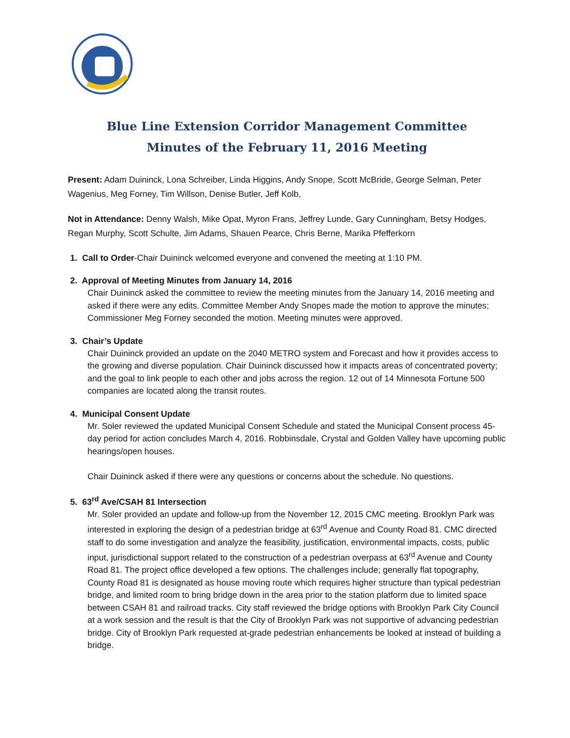Blue Line Extension Corridor Management Committee
Minutes of the February 11, 2016 Meeting
Present: Adam Duininck, Lona Schreiber, Linda Higgins, Andy Snope, Scott McBride, George Selman, Peter Wagenius, Meg Forney, Tim Willson, Denise Butler, Jeff Kolb,
Not in Attendance: Denny Walsh, Mike Opat, Myron Frans, Jeffrey Lunde, Gary Cunningham, Betsy Hodges, Regan Murphy, Scott Schulte, Jim Adams, Shauen Pearce, Chris Berne, Marika Pfefferkorn
1. Call to Order-Chair Duininck welcomed everyone and convened the meeting at 1:10 PM.
2. Approval of Meeting Minutes from January 14, 2016
Chair Duininck asked the committee to review the meeting minutes from the January 14, 2016 meeting and asked if there were any edits. Committee Member Andy Snopes made the motion to approve the minutes; Commissioner Meg Forney seconded the motion. Meeting minutes were approved.
3. Chair’s Update
Chair Duininck provided an update on the 2040 METRO system and Forecast and how it provides access to the growing and diverse population. Chair Duininck discussed how it impacts areas of concentrated poverty; and the goal to link people to each other and jobs across the region. 12 out of 14 Minnesota Fortune 500 companies are located along the transit routes.
4. Municipal Consent Update
Mr. Soler reviewed the updated Municipal Consent Schedule and stated the Municipal Consent process 45-day period for action concludes March 4, 2016. Robbinsdale, Crystal and Golden Valley have upcoming public hearings/open houses.
Chair Duininck asked if there were any questions or concerns about the schedule. No questions.
5. 63<sup>rd</sup> Ave/CSAH 81 Intersection
Mr. Soler provided an update and follow-up from the November 12, 2015 CMC meeting. Brooklyn Park was interested in exploring the design of a pedestrian bridge at 63<sup>rd</sup> Avenue and County Road 81. CMC directed staff to do some investigation and analyze the feasibility, justification, environmental impacts, costs, public input, jurisdictional support related to the construction of a pedestrian overpass at 63<sup>rd</sup> Avenue and County Road 81. The project office developed a few options. The challenges include; generally flat topography, County Road 81 is designated as house moving route which requires higher structure than typical pedestrian bridge, and limited room to bring bridge down in the area prior to the station platform due to limited space between CSAH 81 and railroad tracks. City staff reviewed the bridge options with Brooklyn Park City Council at a work session and the result is that the City of Brooklyn Park was not supportive of advancing pedestrian bridge. City of Brooklyn Park requested at-grade pedestrian enhancements be looked at instead of building a bridge.